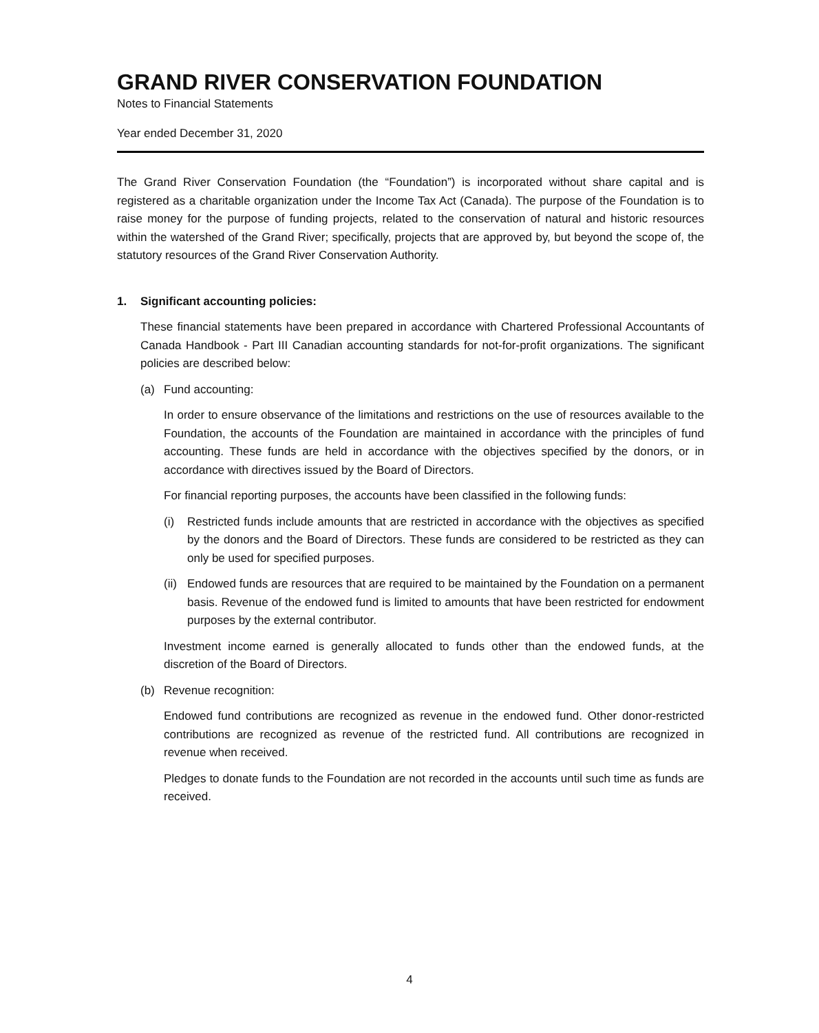GRAND RIVER CONSERVATION FOUNDATION
Notes to Financial Statements
Year ended December 31, 2020
The Grand River Conservation Foundation (the “Foundation”) is incorporated without share capital and is registered as a charitable organization under the Income Tax Act (Canada). The purpose of the Foundation is to raise money for the purpose of funding projects, related to the conservation of natural and historic resources within the watershed of the Grand River; specifically, projects that are approved by, but beyond the scope of, the statutory resources of the Grand River Conservation Authority.
1. Significant accounting policies:
These financial statements have been prepared in accordance with Chartered Professional Accountants of Canada Handbook - Part III Canadian accounting standards for not-for-profit organizations. The significant policies are described below:
(a) Fund accounting:
In order to ensure observance of the limitations and restrictions on the use of resources available to the Foundation, the accounts of the Foundation are maintained in accordance with the principles of fund accounting. These funds are held in accordance with the objectives specified by the donors, or in accordance with directives issued by the Board of Directors.
For financial reporting purposes, the accounts have been classified in the following funds:
(i) Restricted funds include amounts that are restricted in accordance with the objectives as specified by the donors and the Board of Directors. These funds are considered to be restricted as they can only be used for specified purposes.
(ii) Endowed funds are resources that are required to be maintained by the Foundation on a permanent basis. Revenue of the endowed fund is limited to amounts that have been restricted for endowment purposes by the external contributor.
Investment income earned is generally allocated to funds other than the endowed funds, at the discretion of the Board of Directors.
(b) Revenue recognition:
Endowed fund contributions are recognized as revenue in the endowed fund. Other donor-restricted contributions are recognized as revenue of the restricted fund. All contributions are recognized in revenue when received.
Pledges to donate funds to the Foundation are not recorded in the accounts until such time as funds are received.
4